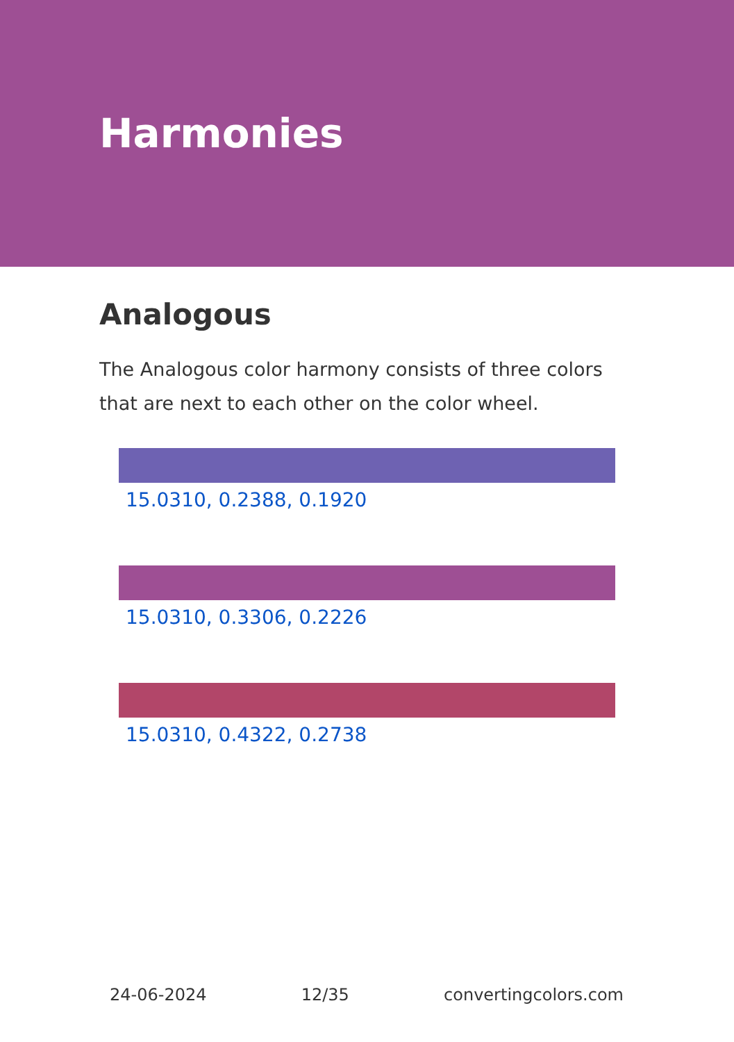Harmonies
Analogous
The Analogous color harmony consists of three colors that are next to each other on the color wheel.
15.0310, 0.2388, 0.1920
15.0310, 0.3306, 0.2226
15.0310, 0.4322, 0.2738
24-06-2024 12/35 convertingcolors.com